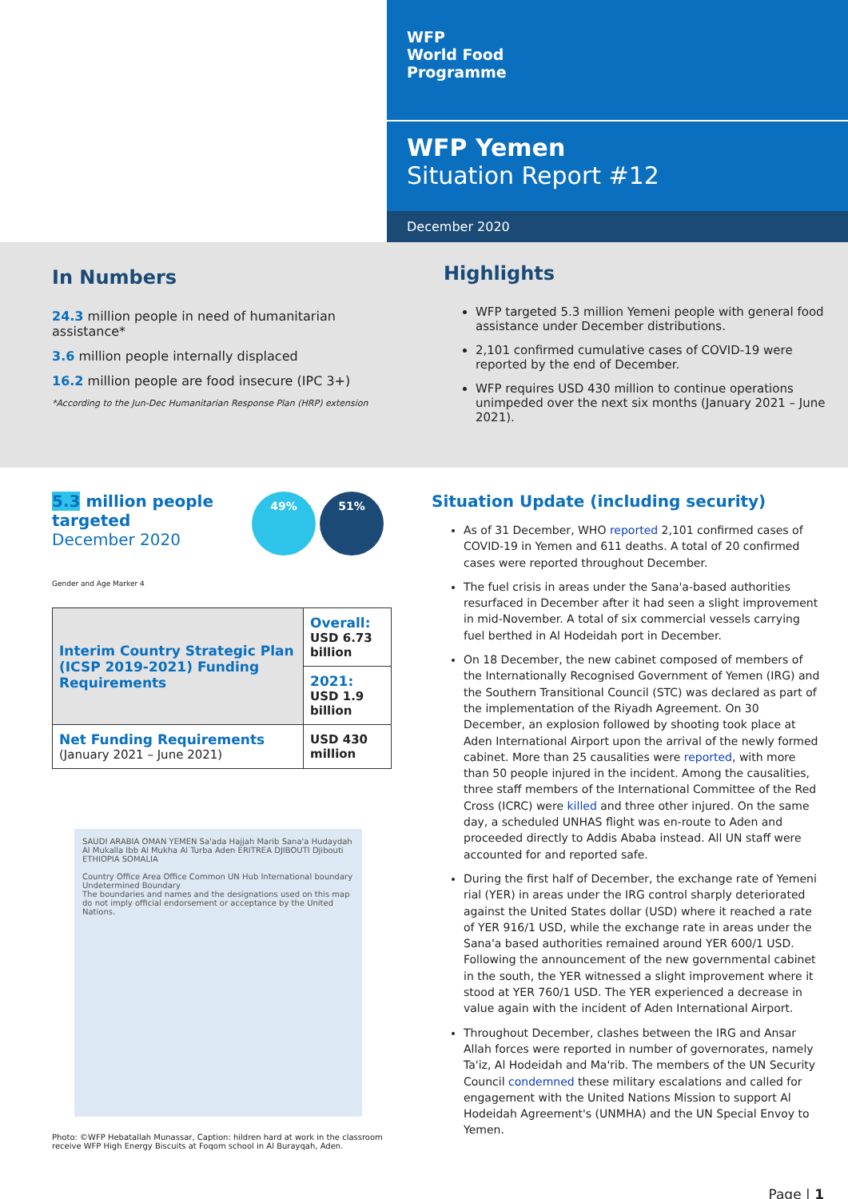WFP
World Food
Programme
WFP Yemen
Situation Report #12
December 2020
In Numbers
24.3 million people in need of humanitarian assistance*
3.6 million people internally displaced
16.2 million people are food insecure (IPC 3+)
*According to the Jun-Dec Humanitarian Response Plan (HRP) extension
Highlights
WFP targeted 5.3 million Yemeni people with general food assistance under December distributions.
2,101 confirmed cumulative cases of COVID-19 were reported by the end of December.
WFP requires USD 430 million to continue operations unimpeded over the next six months (January 2021 – June 2021).
5.3 million people
targeted
December 2020
49% 51%
Gender and Age Marker 4
| Interim Country Strategic Plan (ICSP 2019-2021) Funding Requirements | Overall: USD 6.73 billion |
| | 2021: USD 1.9 billion |
| Net Funding Requirements (January 2021 – June 2021) | USD 430 million |
SAUDI ARABIA OMAN YEMEN Sa'ada Hajjah Marib Sana'a Hudaydah Al Mukalla Ibb Al Mukha Al Turba Aden ERITREA DJIBOUTI Djibouti ETHIOPIA SOMALIA
Country Office Area Office Common UN Hub International boundary Undetermined Boundary
The boundaries and names and the designations used on this map do not imply official endorsement or acceptance by the United Nations.
Photo: ©WFP Hebatallah Munassar, Caption: hildren hard at work in the classroom receive WFP High Energy Biscuits at Foqom school in Al Burayqah, Aden.
Situation Update (including security)
As of 31 December, WHO reported 2,101 confirmed cases of COVID-19 in Yemen and 611 deaths. A total of 20 confirmed cases were reported throughout December.
The fuel crisis in areas under the Sana'a-based authorities resurfaced in December after it had seen a slight improvement in mid-November. A total of six commercial vessels carrying fuel berthed in Al Hodeidah port in December.
On 18 December, the new cabinet composed of members of the Internationally Recognised Government of Yemen (IRG) and the Southern Transitional Council (STC) was declared as part of the implementation of the Riyadh Agreement. On 30 December, an explosion followed by shooting took place at Aden International Airport upon the arrival of the newly formed cabinet. More than 25 causalities were reported, with more than 50 people injured in the incident. Among the causalities, three staff members of the International Committee of the Red Cross (ICRC) were killed and three other injured. On the same day, a scheduled UNHAS flight was en-route to Aden and proceeded directly to Addis Ababa instead. All UN staff were accounted for and reported safe.
During the first half of December, the exchange rate of Yemeni rial (YER) in areas under the IRG control sharply deteriorated against the United States dollar (USD) where it reached a rate of YER 916/1 USD, while the exchange rate in areas under the Sana'a based authorities remained around YER 600/1 USD. Following the announcement of the new governmental cabinet in the south, the YER witnessed a slight improvement where it stood at YER 760/1 USD. The YER experienced a decrease in value again with the incident of Aden International Airport.
Throughout December, clashes between the IRG and Ansar Allah forces were reported in number of governorates, namely Ta'iz, Al Hodeidah and Ma'rib. The members of the UN Security Council condemned these military escalations and called for engagement with the United Nations Mission to support Al Hodeidah Agreement's (UNMHA) and the UN Special Envoy to Yemen.
Page | 1